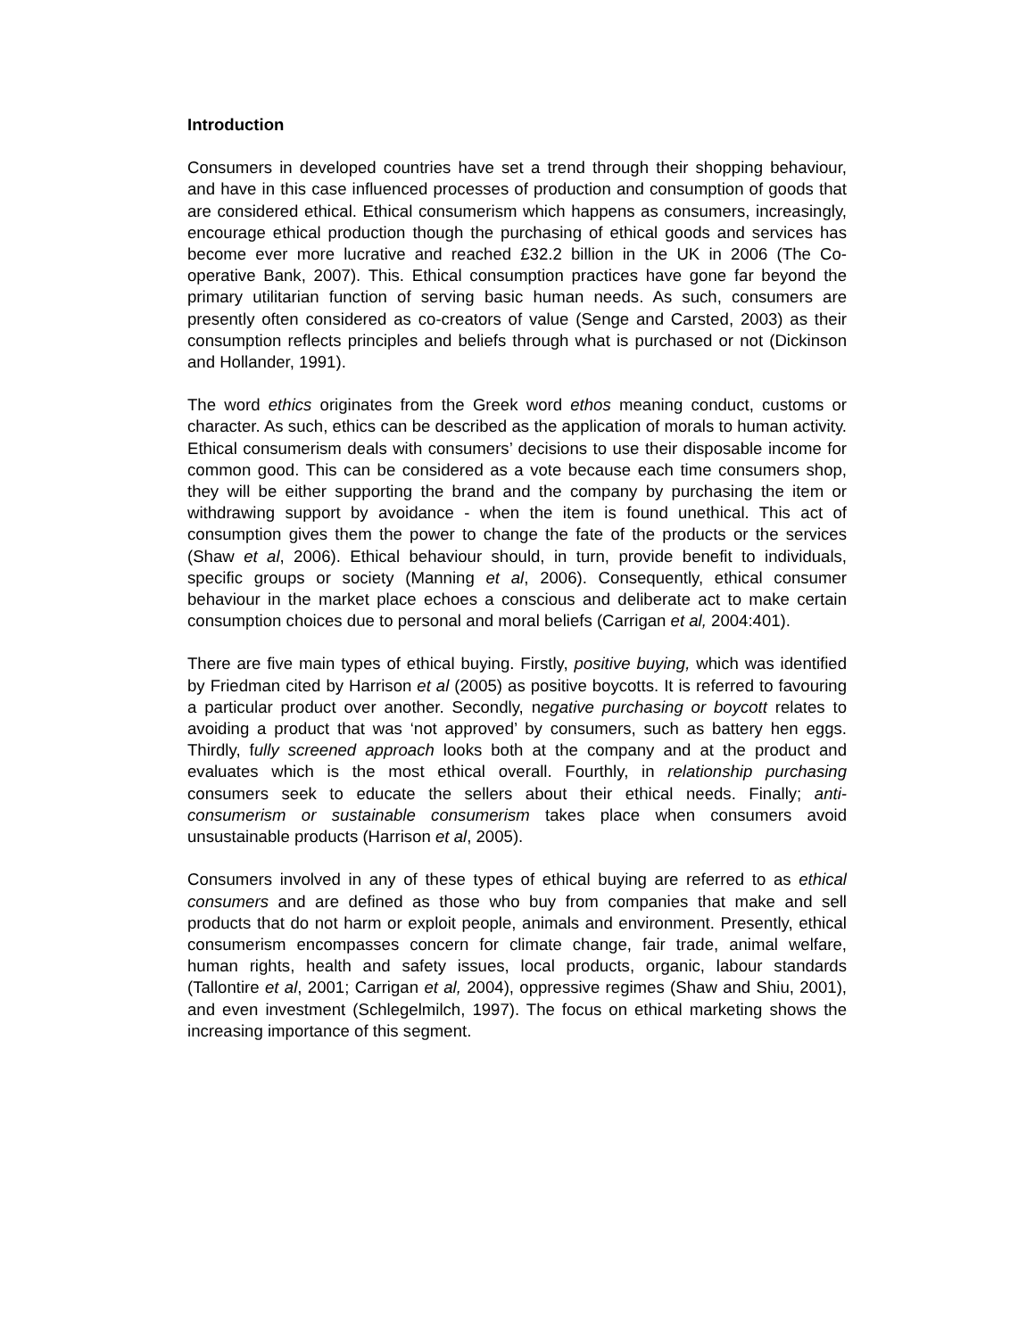Introduction
Consumers in developed countries have set a trend through their shopping behaviour, and have in this case influenced processes of production and consumption of goods that are considered ethical. Ethical consumerism which happens as consumers, increasingly, encourage ethical production though the purchasing of ethical goods and services has become ever more lucrative and reached £32.2 billion in the UK in 2006 (The Co-operative Bank, 2007). This. Ethical consumption practices have gone far beyond the primary utilitarian function of serving basic human needs. As such, consumers are presently often considered as co-creators of value (Senge and Carsted, 2003) as their consumption reflects principles and beliefs through what is purchased or not (Dickinson and Hollander, 1991).
The word ethics originates from the Greek word ethos meaning conduct, customs or character. As such, ethics can be described as the application of morals to human activity. Ethical consumerism deals with consumers’ decisions to use their disposable income for common good. This can be considered as a vote because each time consumers shop, they will be either supporting the brand and the company by purchasing the item or withdrawing support by avoidance - when the item is found unethical. This act of consumption gives them the power to change the fate of the products or the services (Shaw et al, 2006). Ethical behaviour should, in turn, provide benefit to individuals, specific groups or society (Manning et al, 2006). Consequently, ethical consumer behaviour in the market place echoes a conscious and deliberate act to make certain consumption choices due to personal and moral beliefs (Carrigan et al, 2004:401).
There are five main types of ethical buying. Firstly, positive buying, which was identified by Friedman cited by Harrison et al (2005) as positive boycotts. It is referred to favouring a particular product over another. Secondly, negative purchasing or boycott relates to avoiding a product that was ‘not approved’ by consumers, such as battery hen eggs. Thirdly, fully screened approach looks both at the company and at the product and evaluates which is the most ethical overall. Fourthly, in relationship purchasing consumers seek to educate the sellers about their ethical needs. Finally; anti-consumerism or sustainable consumerism takes place when consumers avoid unsustainable products (Harrison et al, 2005).
Consumers involved in any of these types of ethical buying are referred to as ethical consumers and are defined as those who buy from companies that make and sell products that do not harm or exploit people, animals and environment. Presently, ethical consumerism encompasses concern for climate change, fair trade, animal welfare, human rights, health and safety issues, local products, organic, labour standards (Tallontire et al, 2001; Carrigan et al, 2004), oppressive regimes (Shaw and Shiu, 2001), and even investment (Schlegelmilch, 1997). The focus on ethical marketing shows the increasing importance of this segment.